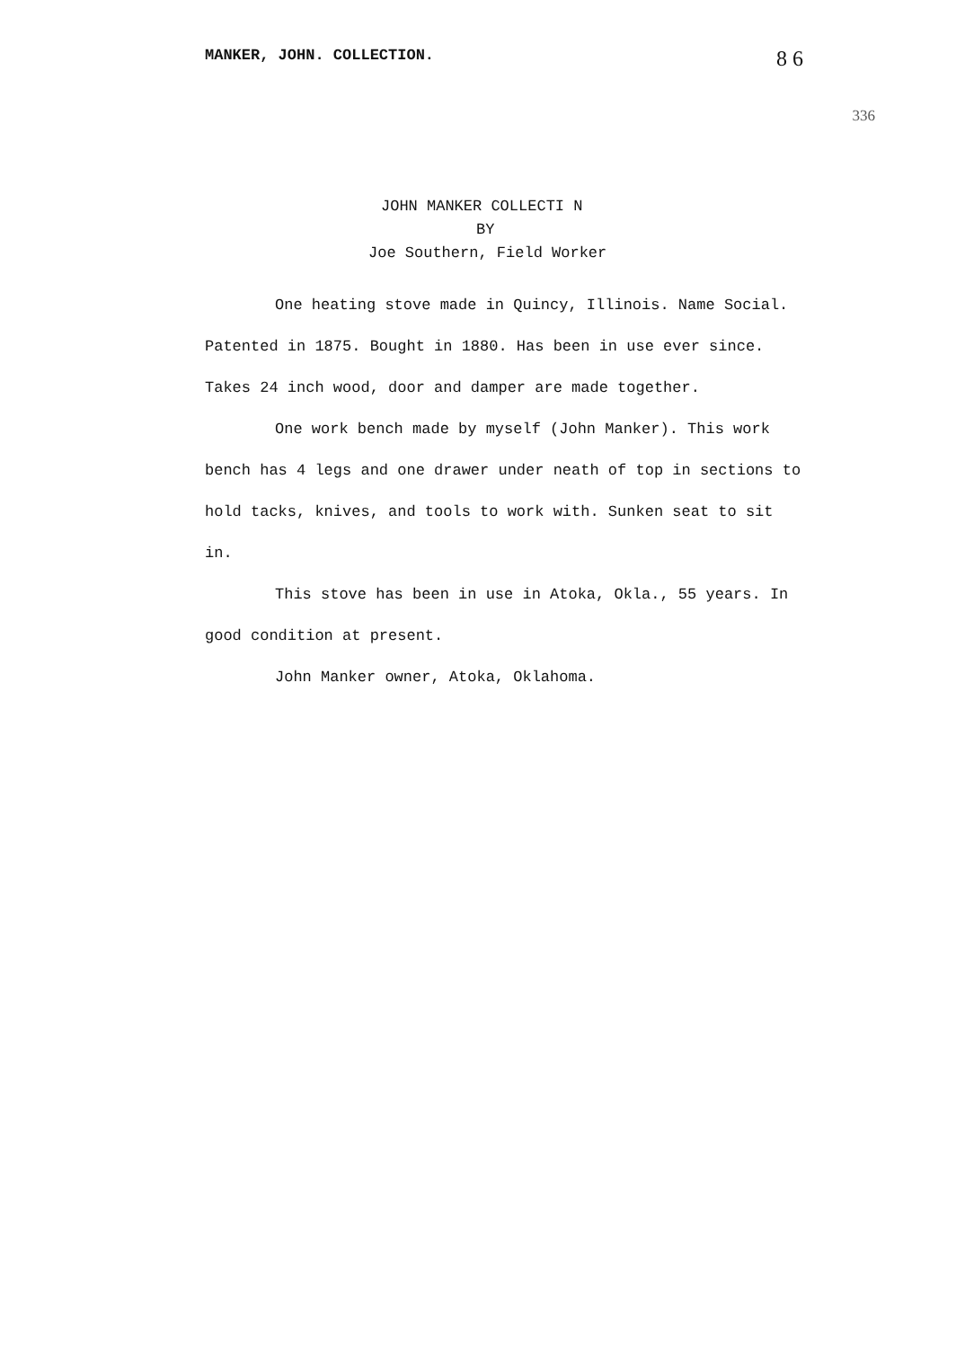MANKER, JOHN. COLLECTION. 8 6
336
JOHN MANKER COLLECTI N
BY
Joe Southern, Field Worker
One heating stove made in Quincy, Illinois. Name Social. Patented in 1875. Bought in 1880. Has been in use ever since. Takes 24 inch wood, door and damper are made together.
One work bench made by myself (John Manker). This work bench has 4 legs and one drawer under neath of top in sections to hold tacks, knives, and tools to work with. Sunken seat to sit in.
This stove has been in use in Atoka, Okla., 55 years. In good condition at present.
John Manker owner, Atoka, Oklahoma.